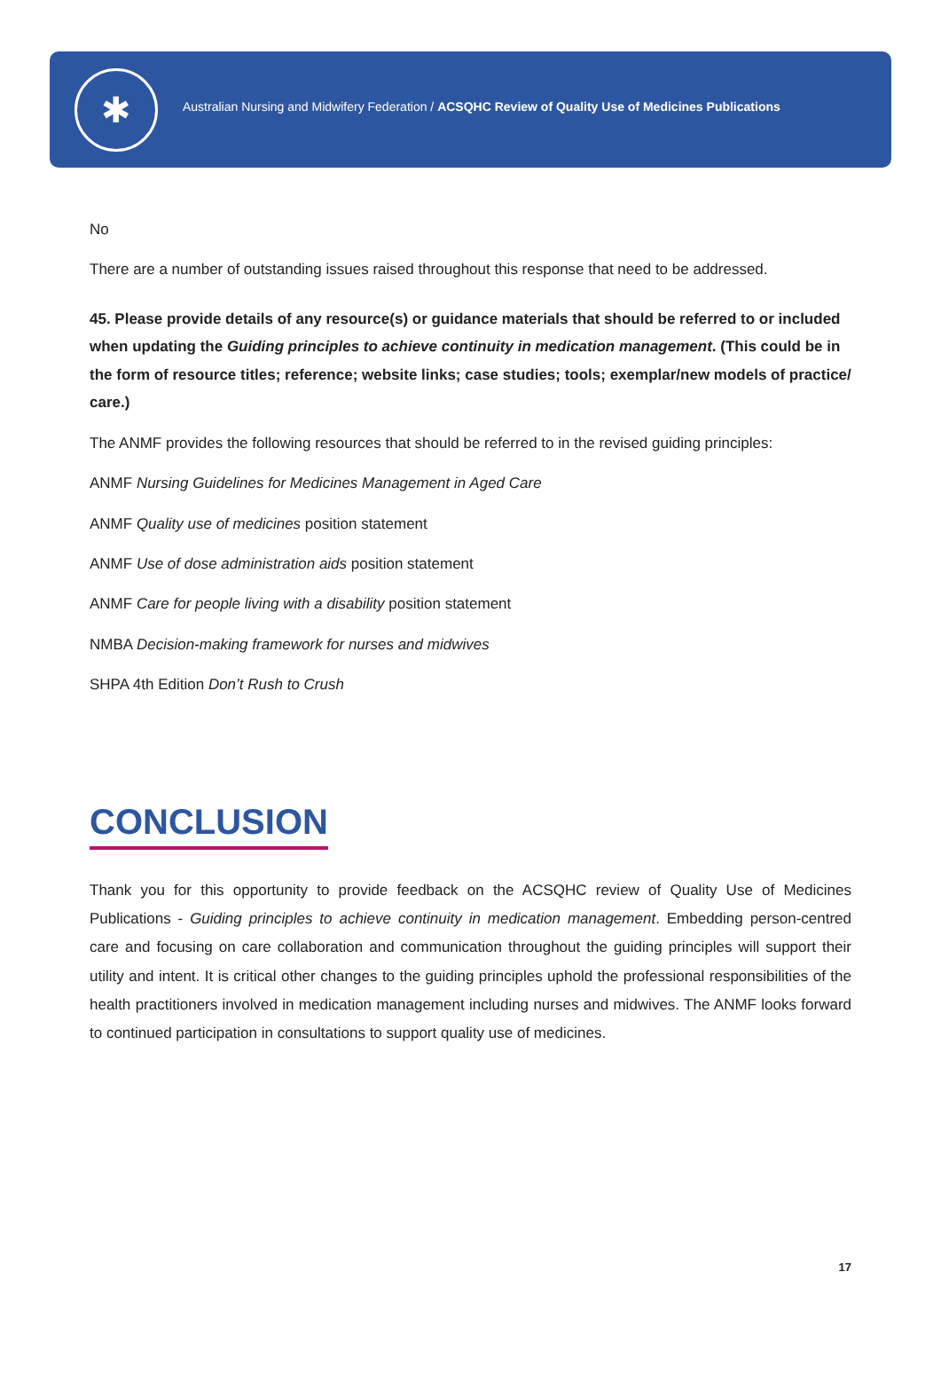✱
Australian Nursing and Midwifery Federation / ACSQHC Review of Quality Use of Medicines Publications
No
There are a number of outstanding issues raised throughout this response that need to be addressed.
45. Please provide details of any resource(s) or guidance materials that should be referred to or included when updating the Guiding principles to achieve continuity in medication management. (This could be in the form of resource titles; reference; website links; case studies; tools; exemplar/new models of practice/ care.)
The ANMF provides the following resources that should be referred to in the revised guiding principles:
ANMF Nursing Guidelines for Medicines Management in Aged Care
ANMF Quality use of medicines position statement
ANMF Use of dose administration aids position statement
ANMF Care for people living with a disability position statement
NMBA Decision-making framework for nurses and midwives
SHPA 4th Edition Don’t Rush to Crush
CONCLUSION
Thank you for this opportunity to provide feedback on the ACSQHC review of Quality Use of Medicines Publications - Guiding principles to achieve continuity in medication management. Embedding person-centred care and focusing on care collaboration and communication throughout the guiding principles will support their utility and intent. It is critical other changes to the guiding principles uphold the professional responsibilities of the health practitioners involved in medication management including nurses and midwives. The ANMF looks forward to continued participation in consultations to support quality use of medicines.
17